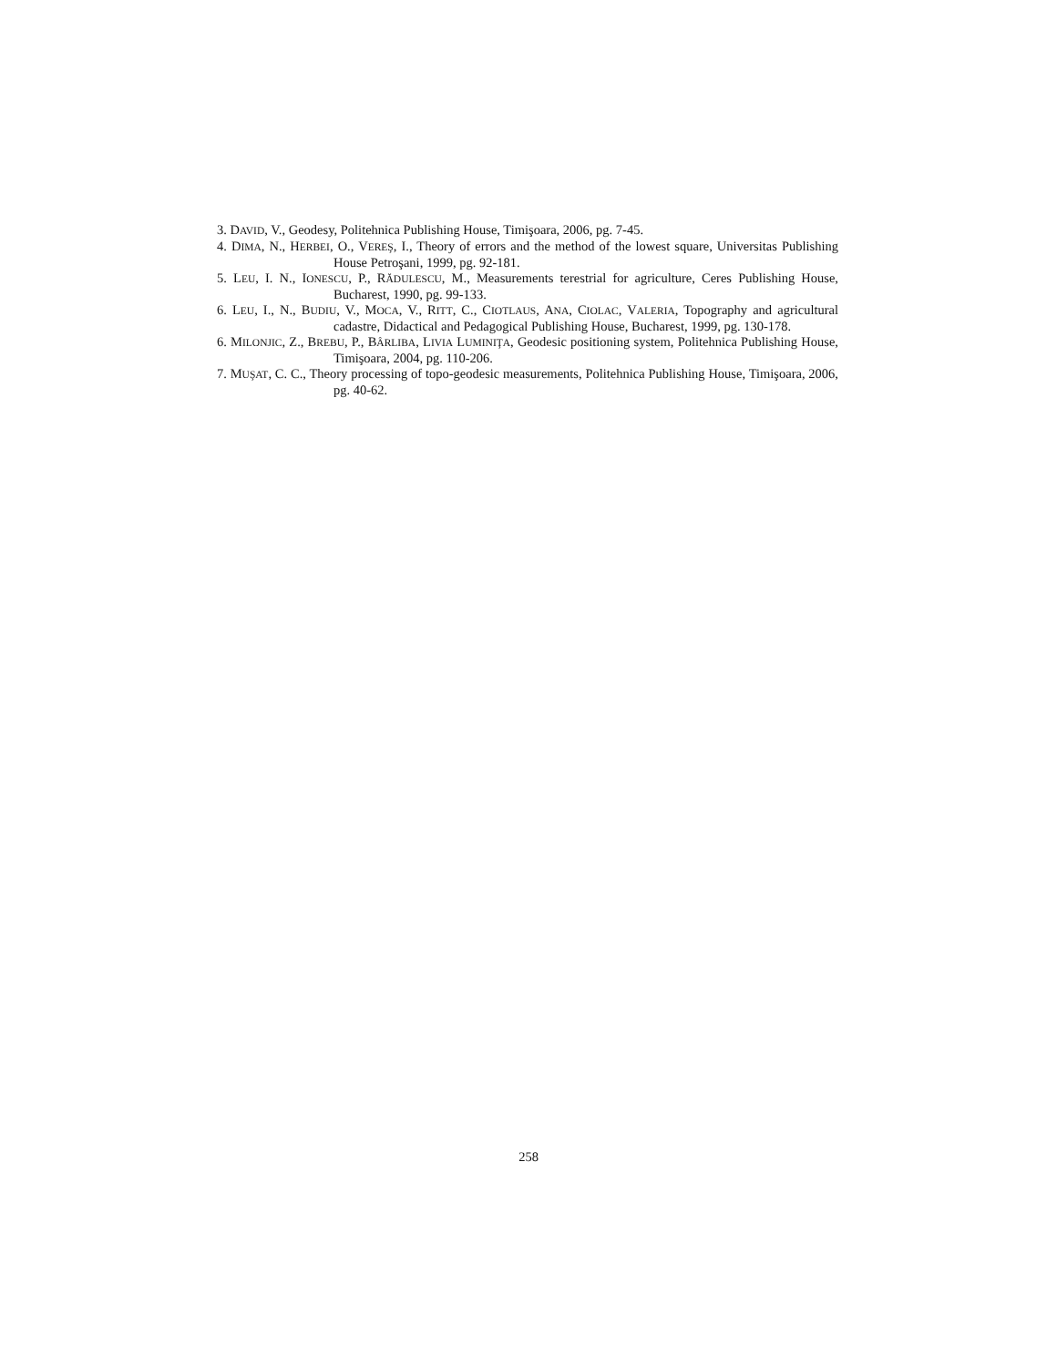3. DAVID, V., Geodesy, Politehnica Publishing House, Timişoara, 2006, pg. 7-45.
4. DIMA, N., HERBEI, O., VEREŞ, I., Theory of errors and the method of the lowest square, Universitas Publishing House Petroşani, 1999, pg. 92-181.
5. LEU, I. N., IONESCU, P., RĂDULESCU, M., Measurements terestrial for agriculture, Ceres Publishing House, Bucharest, 1990, pg. 99-133.
6. LEU, I., N., BUDIU, V., MOCA, V., RITT, C., CIOTLAUS, ANA, CIOLAC, VALERIA, Topography and agricultural cadastre, Didactical and Pedagogical Publishing House, Bucharest, 1999, pg. 130-178.
6. MILONJIC, Z., BREBU, P., BÂRLIBA, LIVIA LUMINIŢA, Geodesic positioning system, Politehnica Publishing House, Timişoara, 2004, pg. 110-206.
7. MUŞAT, C. C., Theory processing of topo-geodesic measurements, Politehnica Publishing House, Timişoara, 2006, pg. 40-62.
258